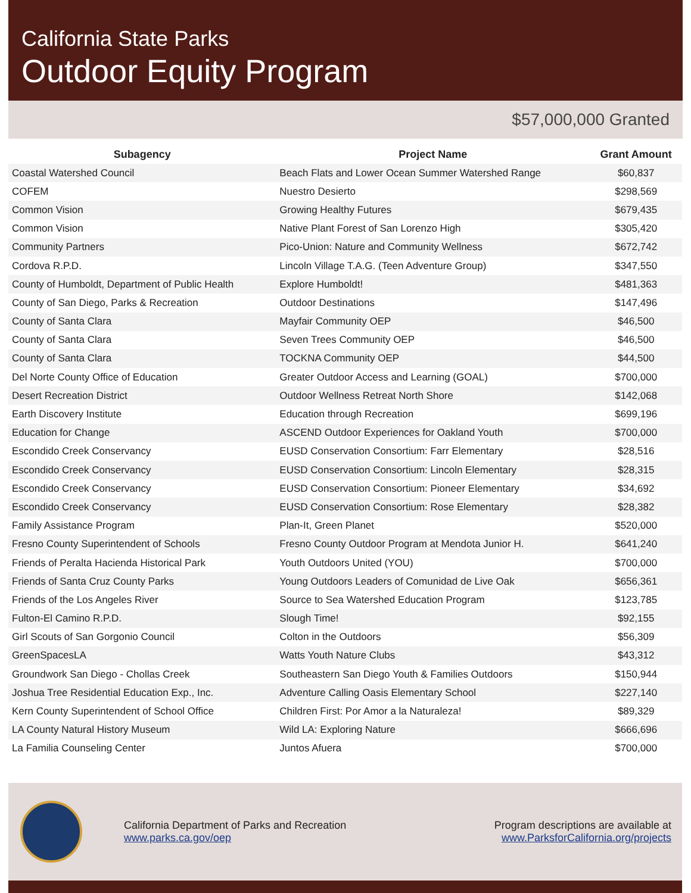California State Parks
Outdoor Equity Program
$57,000,000 Granted
| Subagency | Project Name | Grant Amount |
| --- | --- | --- |
| Coastal Watershed Council | Beach Flats and Lower Ocean Summer Watershed Range | $60,837 |
| COFEM | Nuestro Desierto | $298,569 |
| Common Vision | Growing Healthy Futures | $679,435 |
| Common Vision | Native Plant Forest of San Lorenzo High | $305,420 |
| Community Partners | Pico-Union: Nature and Community Wellness | $672,742 |
| Cordova R.P.D. | Lincoln Village T.A.G. (Teen Adventure Group) | $347,550 |
| County of Humboldt, Department of Public Health | Explore Humboldt! | $481,363 |
| County of San Diego, Parks & Recreation | Outdoor Destinations | $147,496 |
| County of Santa Clara | Mayfair Community OEP | $46,500 |
| County of Santa Clara | Seven Trees Community OEP | $46,500 |
| County of Santa Clara | TOCKNA Community OEP | $44,500 |
| Del Norte County Office of Education | Greater Outdoor Access and Learning (GOAL) | $700,000 |
| Desert Recreation District | Outdoor Wellness Retreat North Shore | $142,068 |
| Earth Discovery Institute | Education through Recreation | $699,196 |
| Education for Change | ASCEND Outdoor Experiences for Oakland Youth | $700,000 |
| Escondido Creek Conservancy | EUSD Conservation Consortium: Farr Elementary | $28,516 |
| Escondido Creek Conservancy | EUSD Conservation Consortium: Lincoln Elementary | $28,315 |
| Escondido Creek Conservancy | EUSD Conservation Consortium: Pioneer Elementary | $34,692 |
| Escondido Creek Conservancy | EUSD Conservation Consortium: Rose Elementary | $28,382 |
| Family Assistance Program | Plan-It, Green Planet | $520,000 |
| Fresno County Superintendent of Schools | Fresno County Outdoor Program at Mendota Junior H. | $641,240 |
| Friends of Peralta Hacienda Historical Park | Youth Outdoors United (YOU) | $700,000 |
| Friends of Santa Cruz County Parks | Young Outdoors Leaders of Comunidad de Live Oak | $656,361 |
| Friends of the Los Angeles River | Source to Sea Watershed Education Program | $123,785 |
| Fulton-El Camino R.P.D. | Slough Time! | $92,155 |
| Girl Scouts of San Gorgonio Council | Colton in the Outdoors | $56,309 |
| GreenSpacesLA | Watts Youth Nature Clubs | $43,312 |
| Groundwork San Diego - Chollas Creek | Southeastern San Diego Youth & Families Outdoors | $150,944 |
| Joshua Tree Residential Education Exp., Inc. | Adventure Calling Oasis Elementary School | $227,140 |
| Kern County Superintendent of School Office | Children First: Por Amor a la Naturaleza! | $89,329 |
| LA County Natural History Museum | Wild LA: Exploring Nature | $666,696 |
| La Familia Counseling Center | Juntos Afuera | $700,000 |
California Department of Parks and Recreation
www.parks.ca.gov/oep
Program descriptions are available at
www.ParksforCalifornia.org/projects